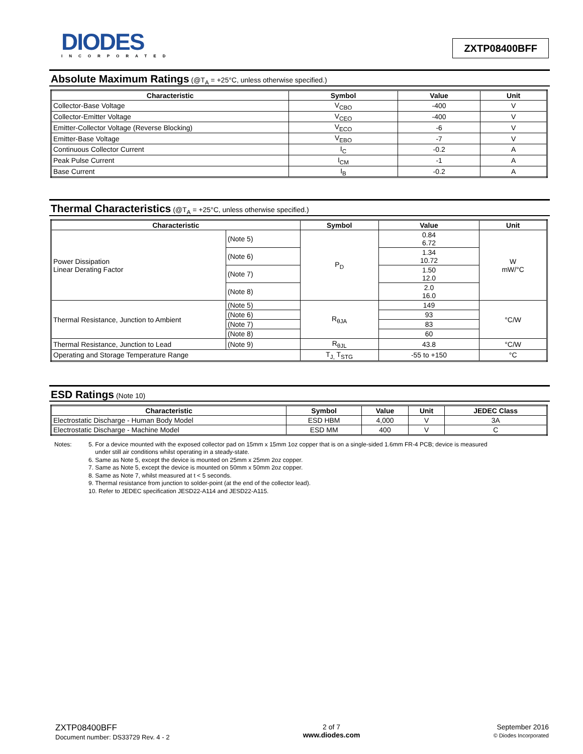DIODES
INCORPORATED
ZXTP08400BFF
Absolute Maximum Ratings (@T<sub>A</sub> = +25°C, unless otherwise specified.)
| Characteristic | Symbol | Value | Unit |
| --- | --- | --- | --- |
| Collector-Base Voltage | V<sub>CBO</sub> | -400 | V |
| Collector-Emitter Voltage | V<sub>CEO</sub> | -400 | V |
| Emitter-Collector Voltage (Reverse Blocking) | V<sub>ECO</sub> | -6 | V |
| Emitter-Base Voltage | V<sub>EBO</sub> | -7 | V |
| Continuous Collector Current | I<sub>C</sub> | -0.2 | A |
| Peak Pulse Current | I<sub>CM</sub> | -1 | A |
| Base Current | I<sub>B</sub> | -0.2 | A |
Thermal Characteristics (@T<sub>A</sub> = +25°C, unless otherwise specified.)
| Characteristic | | Symbol | Value | Unit |
| --- | --- | --- | --- | --- |
| Power Dissipation Linear Derating Factor | (Note 5) | P<sub>D</sub> | 0.84 6.72 | W mW/°C |
| | (Note 6) | | 1.34 10.72 | |
| | (Note 7) | | 1.50 12.0 | |
| | (Note 8) | | 2.0 16.0 | |
| Thermal Resistance, Junction to Ambient | (Note 5) | R<sub>θJA</sub> | 149 | °C/W |
| | (Note 6) | | 93 | |
| | (Note 7) | | 83 | |
| | (Note 8) | | 60 | |
| Thermal Resistance, Junction to Lead | (Note 9) | R<sub>θJL</sub> | 43.8 | °C/W |
| Operating and Storage Temperature Range | | T<sub>J,</sub> T<sub>STG</sub> | -55 to +150 | °C |
ESD Ratings (Note 10)
| Characteristic | Symbol | Value | Unit | JEDEC Class |
| --- | --- | --- | --- | --- |
| Electrostatic Discharge - Human Body Model | ESD HBM | 4,000 | V | 3A |
| Electrostatic Discharge - Machine Model | ESD MM | 400 | V | C |
Notes: 5. For a device mounted with the exposed collector pad on 15mm x 15mm 1oz copper that is on a single-sided 1.6mm FR-4 PCB; device is measured
under still air conditions whilst operating in a steady-state.
6. Same as Note 5, except the device is mounted on 25mm x 25mm 2oz copper.
7. Same as Note 5, except the device is mounted on 50mm x 50mm 2oz copper.
8. Same as Note 7, whilst measured at t < 5 seconds.
9. Thermal resistance from junction to solder-point (at the end of the collector lead).
10. Refer to JEDEC specification JESD22-A114 and JESD22-A115.
ZXTP08400BFF
Document number: DS33729 Rev. 4 - 2
2 of 7
www.diodes.com
September 2016
© Diodes Incorporated